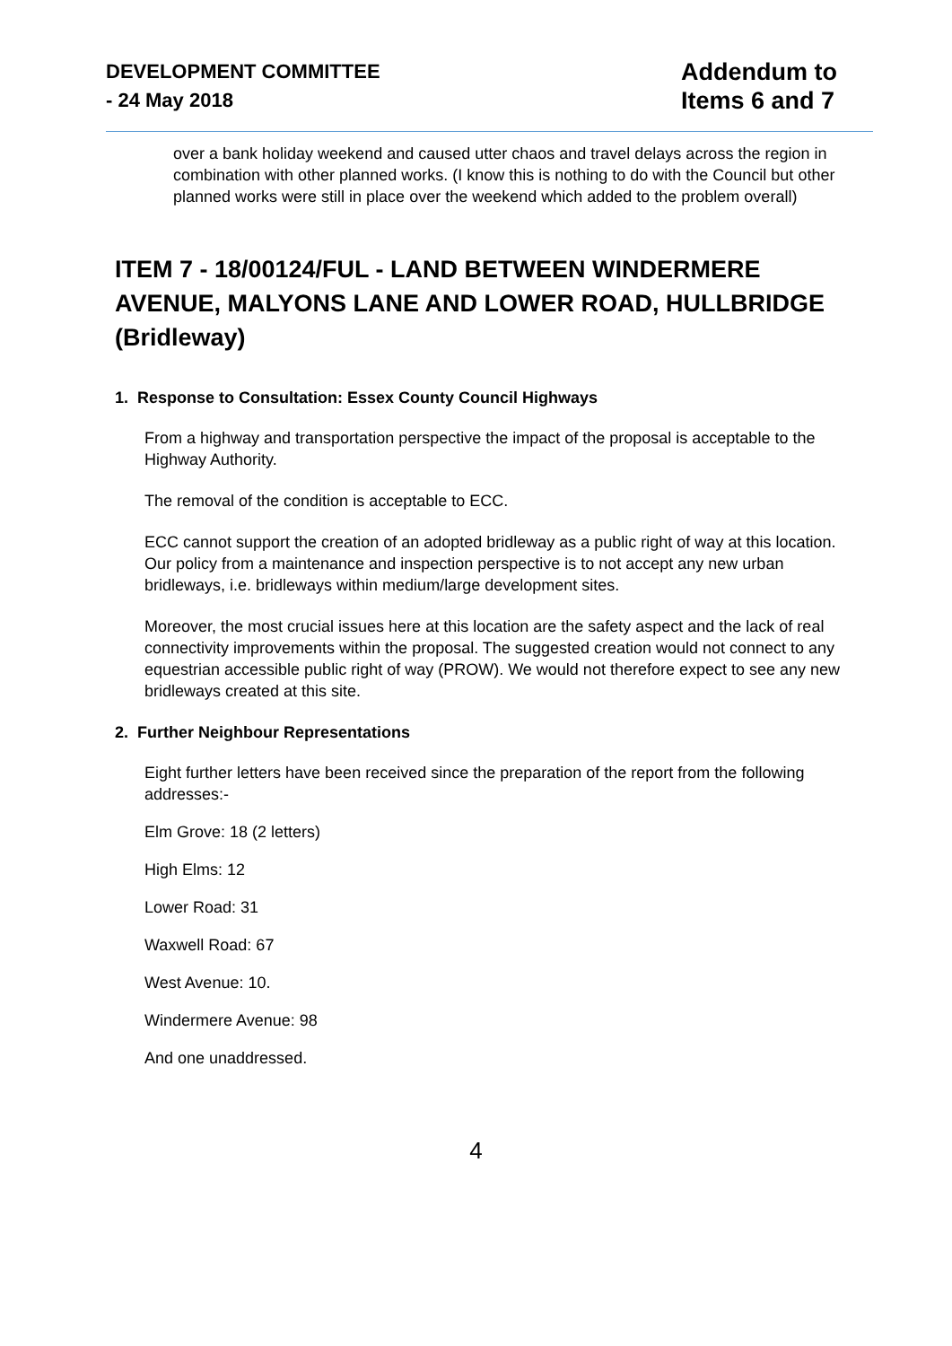DEVELOPMENT COMMITTEE
- 24 May 2018
Addendum to
Items 6 and 7
over a bank holiday weekend and caused utter chaos and travel delays across the region in combination with other planned works. (I know this is nothing to do with the Council but other planned works were still in place over the weekend which added to the problem overall)
ITEM 7 - 18/00124/FUL - LAND BETWEEN WINDERMERE AVENUE, MALYONS LANE AND LOWER ROAD, HULLBRIDGE (Bridleway)
1. Response to Consultation: Essex County Council Highways
From a highway and transportation perspective the impact of the proposal is acceptable to the Highway Authority.
The removal of the condition is acceptable to ECC.
ECC cannot support the creation of an adopted bridleway as a public right of way at this location. Our policy from a maintenance and inspection perspective is to not accept any new urban bridleways, i.e. bridleways within medium/large development sites.
Moreover, the most crucial issues here at this location are the safety aspect and the lack of real connectivity improvements within the proposal. The suggested creation would not connect to any equestrian accessible public right of way (PROW). We would not therefore expect to see any new bridleways created at this site.
2. Further Neighbour Representations
Eight further letters have been received since the preparation of the report from the following addresses:-
Elm Grove: 18 (2 letters)
High Elms: 12
Lower Road: 31
Waxwell Road: 67
West Avenue: 10.
Windermere Avenue: 98
And one unaddressed.
4